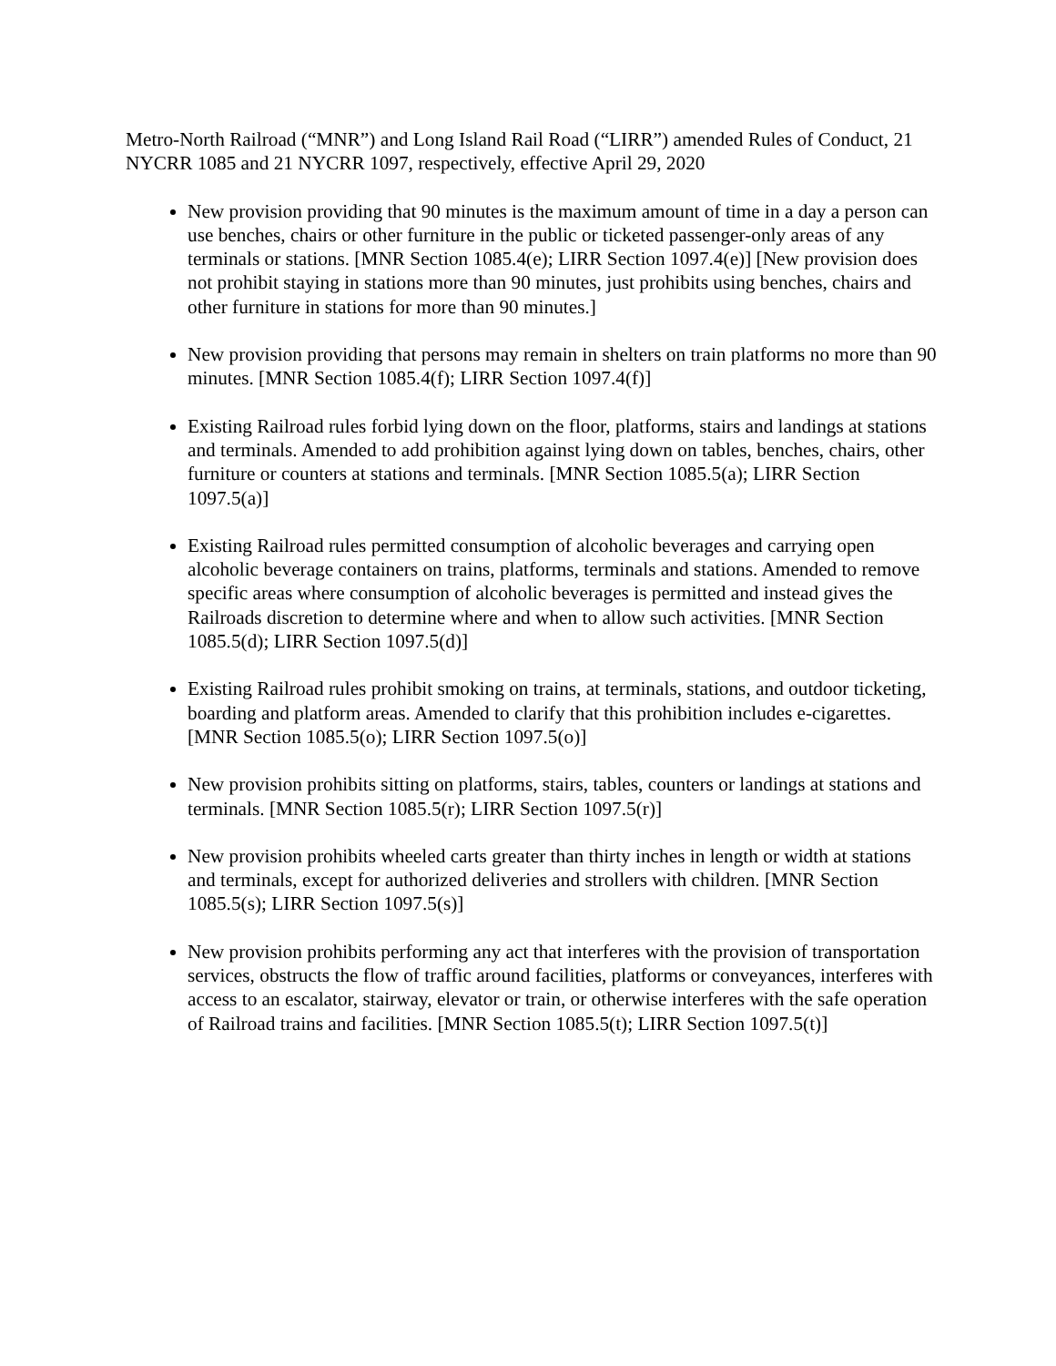Metro-North Railroad (“MNR”) and Long Island Rail Road (“LIRR”) amended Rules of Conduct, 21 NYCRR 1085 and 21 NYCRR 1097, respectively, effective April 29, 2020
New provision providing that 90 minutes is the maximum amount of time in a day a person can use benches, chairs or other furniture in the public or ticketed passenger-only areas of any terminals or stations. [MNR Section 1085.4(e); LIRR Section 1097.4(e)] [New provision does not prohibit staying in stations more than 90 minutes, just prohibits using benches, chairs and other furniture in stations for more than 90 minutes.]
New provision providing that persons may remain in shelters on train platforms no more than 90 minutes. [MNR Section 1085.4(f); LIRR Section 1097.4(f)]
Existing Railroad rules forbid lying down on the floor, platforms, stairs and landings at stations and terminals. Amended to add prohibition against lying down on tables, benches, chairs, other furniture or counters at stations and terminals. [MNR Section 1085.5(a); LIRR Section 1097.5(a)]
Existing Railroad rules permitted consumption of alcoholic beverages and carrying open alcoholic beverage containers on trains, platforms, terminals and stations. Amended to remove specific areas where consumption of alcoholic beverages is permitted and instead gives the Railroads discretion to determine where and when to allow such activities. [MNR Section 1085.5(d); LIRR Section 1097.5(d)]
Existing Railroad rules prohibit smoking on trains, at terminals, stations, and outdoor ticketing, boarding and platform areas. Amended to clarify that this prohibition includes e-cigarettes. [MNR Section 1085.5(o); LIRR Section 1097.5(o)]
New provision prohibits sitting on platforms, stairs, tables, counters or landings at stations and terminals. [MNR Section 1085.5(r); LIRR Section 1097.5(r)]
New provision prohibits wheeled carts greater than thirty inches in length or width at stations and terminals, except for authorized deliveries and strollers with children. [MNR Section 1085.5(s); LIRR Section 1097.5(s)]
New provision prohibits performing any act that interferes with the provision of transportation services, obstructs the flow of traffic around facilities, platforms or conveyances, interferes with access to an escalator, stairway, elevator or train, or otherwise interferes with the safe operation of Railroad trains and facilities. [MNR Section 1085.5(t); LIRR Section 1097.5(t)]